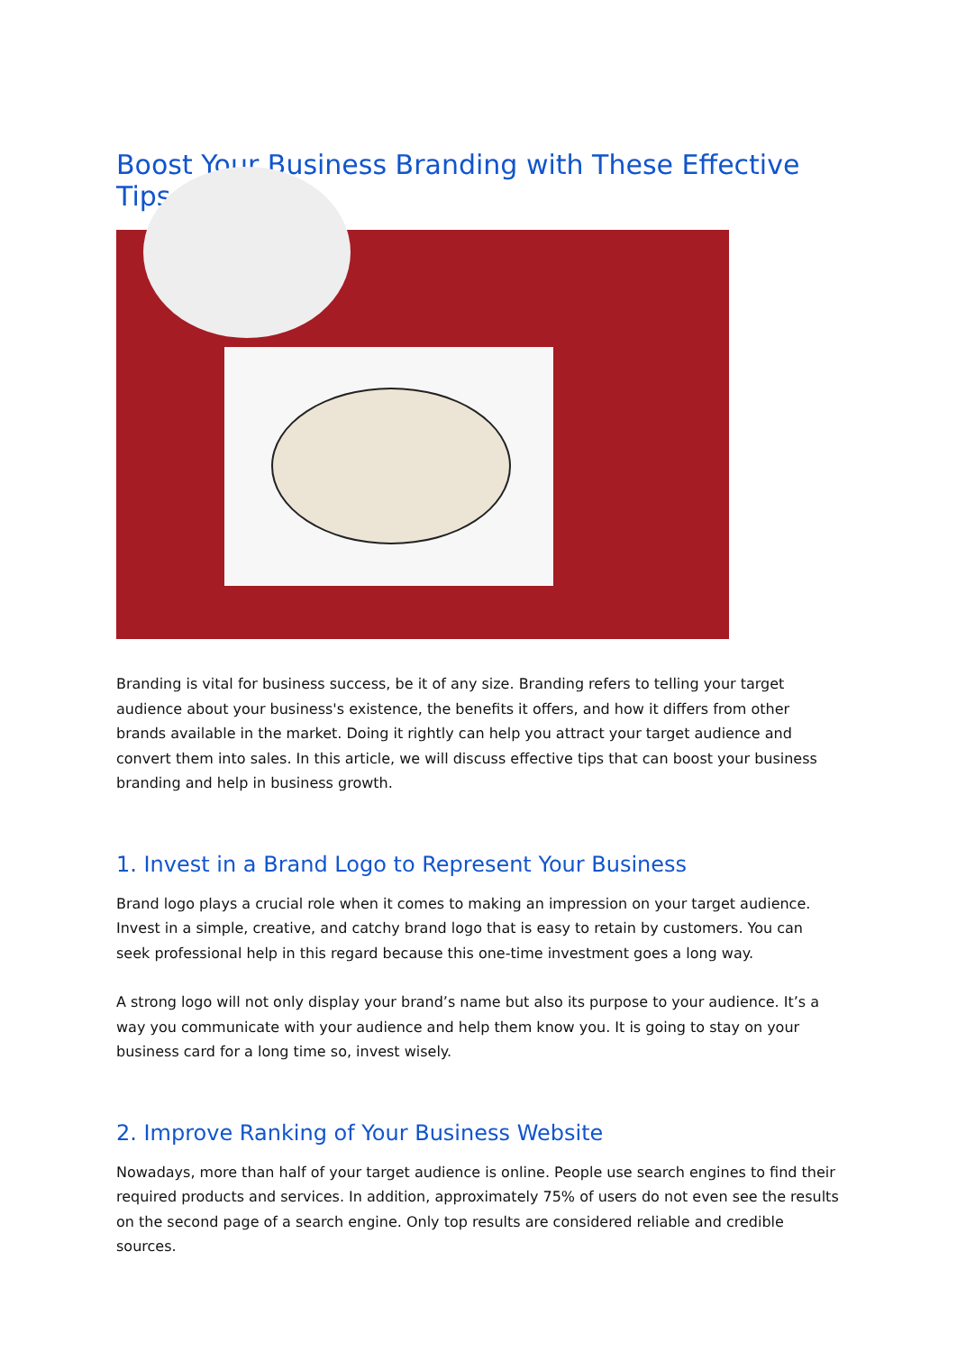Boost Your Business Branding with These Effective Tips
Branding is vital for business success, be it of any size. Branding refers to telling your target audience about your business's existence, the benefits it offers, and how it differs from other brands available in the market. Doing it rightly can help you attract your target audience and convert them into sales. In this article, we will discuss effective tips that can boost your business branding and help in business growth.
1. Invest in a Brand Logo to Represent Your Business
Brand logo plays a crucial role when it comes to making an impression on your target audience. Invest in a simple, creative, and catchy brand logo that is easy to retain by customers. You can seek professional help in this regard because this one-time investment goes a long way.
A strong logo will not only display your brand’s name but also its purpose to your audience. It’s a way you communicate with your audience and help them know you. It is going to stay on your business card for a long time so, invest wisely.
2. Improve Ranking of Your Business Website
Nowadays, more than half of your target audience is online. People use search engines to find their required products and services. In addition, approximately 75% of users do not even see the results on the second page of a search engine. Only top results are considered reliable and credible sources.